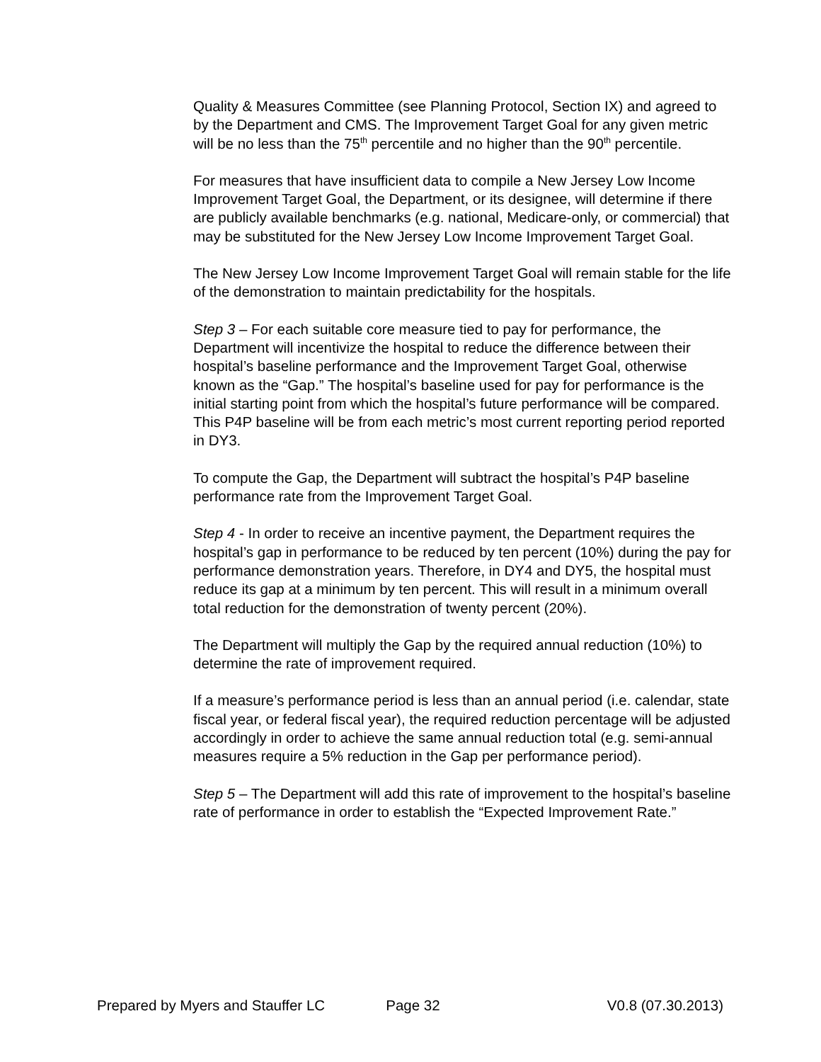Quality & Measures Committee (see Planning Protocol, Section IX) and agreed to by the Department and CMS. The Improvement Target Goal for any given metric will be no less than the 75<sup>th</sup> percentile and no higher than the 90<sup>th</sup> percentile.
For measures that have insufficient data to compile a New Jersey Low Income Improvement Target Goal, the Department, or its designee, will determine if there are publicly available benchmarks (e.g. national, Medicare-only, or commercial) that may be substituted for the New Jersey Low Income Improvement Target Goal.
The New Jersey Low Income Improvement Target Goal will remain stable for the life of the demonstration to maintain predictability for the hospitals.
Step 3 – For each suitable core measure tied to pay for performance, the Department will incentivize the hospital to reduce the difference between their hospital’s baseline performance and the Improvement Target Goal, otherwise known as the “Gap.” The hospital’s baseline used for pay for performance is the initial starting point from which the hospital’s future performance will be compared. This P4P baseline will be from each metric’s most current reporting period reported in DY3.
To compute the Gap, the Department will subtract the hospital’s P4P baseline performance rate from the Improvement Target Goal.
Step 4 - In order to receive an incentive payment, the Department requires the hospital’s gap in performance to be reduced by ten percent (10%) during the pay for performance demonstration years. Therefore, in DY4 and DY5, the hospital must reduce its gap at a minimum by ten percent. This will result in a minimum overall total reduction for the demonstration of twenty percent (20%).
The Department will multiply the Gap by the required annual reduction (10%) to determine the rate of improvement required.
If a measure’s performance period is less than an annual period (i.e. calendar, state fiscal year, or federal fiscal year), the required reduction percentage will be adjusted accordingly in order to achieve the same annual reduction total (e.g. semi-annual measures require a 5% reduction in the Gap per performance period).
Step 5 – The Department will add this rate of improvement to the hospital’s baseline rate of performance in order to establish the “Expected Improvement Rate.”
Prepared by Myers and Stauffer LC Page 32 V0.8 (07.30.2013)